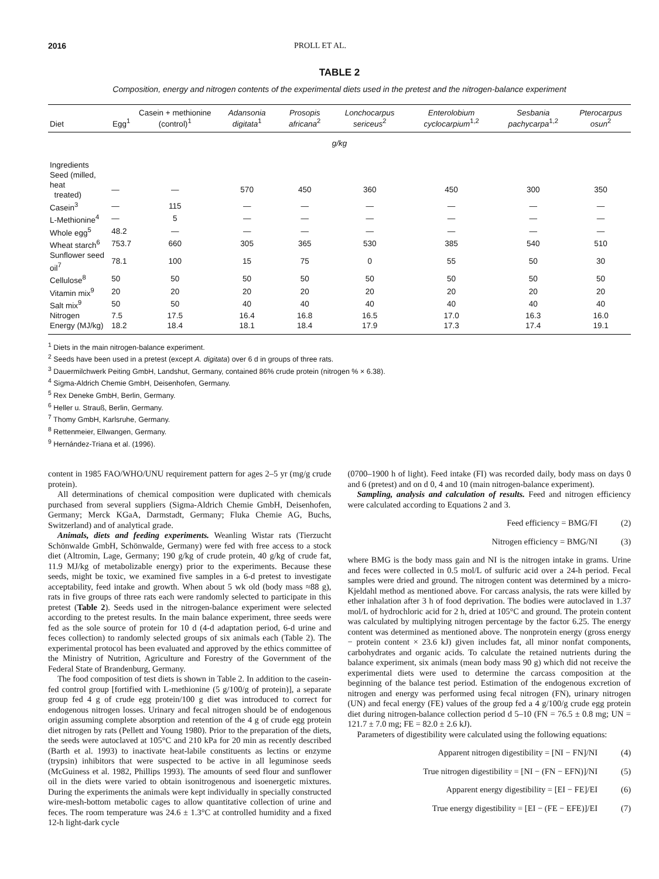2016 PROLL ET AL.
TABLE 2
Composition, energy and nitrogen contents of the experimental diets used in the pretest and the nitrogen-balance experiment
| Diet | Egg<sup>1</sup> | Casein + methionine (control)<sup>1</sup> | Adansonia digitata<sup>1</sup> | Prosopis africana<sup>2</sup> | Lonchocarpus sericeus<sup>2</sup> | Enterolobium cyclocarpium<sup>1,2</sup> | Sesbania pachycarpa<sup>1,2</sup> | Pterocarpus osun<sup>2</sup> |
| --- | --- | --- | --- | --- | --- | --- | --- | --- |
| g/kg | | | | | | | | |
| Ingredients | | | | | | | | |
| Seed (milled, heat treated) | — | — | 570 | 450 | 360 | 450 | 300 | 350 |
| Casein<sup>3</sup> | — | 115 | — | — | — | — | — | — |
| L-Methionine<sup>4</sup> | — | 5 | — | — | — | — | — | — |
| Whole egg<sup>5</sup> | 48.2 | — | — | — | — | — | — | — |
| Wheat starch<sup>6</sup> | 753.7 | 660 | 305 | 365 | 530 | 385 | 540 | 510 |
| Sunflower seed oil<sup>7</sup> | 78.1 | 100 | 15 | 75 | 0 | 55 | 50 | 30 |
| Cellulose<sup>8</sup> | 50 | 50 | 50 | 50 | 50 | 50 | 50 | 50 |
| Vitamin mix<sup>9</sup> | 20 | 20 | 20 | 20 | 20 | 20 | 20 | 20 |
| Salt mix<sup>9</sup> | 50 | 50 | 40 | 40 | 40 | 40 | 40 | 40 |
| Nitrogen | 7.5 | 17.5 | 16.4 | 16.8 | 16.5 | 17.0 | 16.3 | 16.0 |
| Energy (MJ/kg) | 18.2 | 18.4 | 18.1 | 18.4 | 17.9 | 17.3 | 17.4 | 19.1 |
<sup>1</sup> Diets in the main nitrogen-balance experiment.
<sup>2</sup> Seeds have been used in a pretest (except A. digitata) over 6 d in groups of three rats.
<sup>3</sup> Dauermilchwerk Peiting GmbH, Landshut, Germany, contained 86% crude protein (nitrogen % × 6.38).
<sup>4</sup> Sigma-Aldrich Chemie GmbH, Deisenhofen, Germany.
<sup>5</sup> Rex Deneke GmbH, Berlin, Germany.
<sup>6</sup> Heller u. Strauß, Berlin, Germany.
<sup>7</sup> Thomy GmbH, Karlsruhe, Germany.
<sup>8</sup> Rettenmeier, Ellwangen, Germany.
<sup>9</sup> Hernández-Triana et al. (1996).
content in 1985 FAO/WHO/UNU requirement pattern for ages 2–5 yr (mg/g crude protein).
All determinations of chemical composition were duplicated with chemicals purchased from several suppliers (Sigma-Aldrich Chemie GmbH, Deisenhofen, Germany; Merck KGaA, Darmstadt, Germany; Fluka Chemie AG, Buchs, Switzerland) and of analytical grade.
Animals, diets and feeding experiments. Weanling Wistar rats (Tierzucht Schönwalde GmbH, Schönwalde, Germany) were fed with free access to a stock diet (Altromin, Lage, Germany; 190 g/kg of crude protein, 40 g/kg of crude fat, 11.9 MJ/kg of metabolizable energy) prior to the experiments. Because these seeds, might be toxic, we examined five samples in a 6-d pretest to investigate acceptability, feed intake and growth. When about 5 wk old (body mass ≈88 g), rats in five groups of three rats each were randomly selected to participate in this pretest (Table 2). Seeds used in the nitrogen-balance experiment were selected according to the pretest results. In the main balance experiment, three seeds were fed as the sole source of protein for 10 d (4-d adaptation period, 6-d urine and feces collection) to randomly selected groups of six animals each (Table 2). The experimental protocol has been evaluated and approved by the ethics committee of the Ministry of Nutrition, Agriculture and Forestry of the Government of the Federal State of Brandenburg, Germany.
The food composition of test diets is shown in Table 2. In addition to the casein-fed control group [fortified with L-methionine (5 g/100/g of protein)], a separate group fed 4 g of crude egg protein/100 g diet was introduced to correct for endogenous nitrogen losses. Urinary and fecal nitrogen should be of endogenous origin assuming complete absorption and retention of the 4 g of crude egg protein diet nitrogen by rats (Pellett and Young 1980). Prior to the preparation of the diets, the seeds were autoclaved at 105°C and 210 kPa for 20 min as recently described (Barth et al. 1993) to inactivate heat-labile constituents as lectins or enzyme (trypsin) inhibitors that were suspected to be active in all leguminose seeds (McGuiness et al. 1982, Phillips 1993). The amounts of seed flour and sunflower oil in the diets were varied to obtain isonitrogenous and isoenergetic mixtures. During the experiments the animals were kept individually in specially constructed wire-mesh-bottom metabolic cages to allow quantitative collection of urine and feces. The room temperature was 24.6 ± 1.3°C at controlled humidity and a fixed 12-h light-dark cycle
(0700–1900 h of light). Feed intake (FI) was recorded daily, body mass on days 0 and 6 (pretest) and on d 0, 4 and 10 (main nitrogen-balance experiment).
Sampling, analysis and calculation of results. Feed and nitrogen efficiency were calculated according to Equations 2 and 3.
Feed efficiency = BMG/FI (2)
Nitrogen efficiency = BMG/NI (3)
where BMG is the body mass gain and NI is the nitrogen intake in grams. Urine and feces were collected in 0.5 mol/L of sulfuric acid over a 24-h period. Fecal samples were dried and ground. The nitrogen content was determined by a micro-Kjeldahl method as mentioned above. For carcass analysis, the rats were killed by ether inhalation after 3 h of food deprivation. The bodies were autoclaved in 1.37 mol/L of hydrochloric acid for 2 h, dried at 105°C and ground. The protein content was calculated by multiplying nitrogen percentage by the factor 6.25. The energy content was determined as mentioned above. The nonprotein energy (gross energy − protein content × 23.6 kJ) given includes fat, all minor nonfat components, carbohydrates and organic acids. To calculate the retained nutrients during the balance experiment, six animals (mean body mass 90 g) which did not receive the experimental diets were used to determine the carcass composition at the beginning of the balance test period. Estimation of the endogenous excretion of nitrogen and energy was performed using fecal nitrogen (FN), urinary nitrogen (UN) and fecal energy (FE) values of the group fed a 4 g/100/g crude egg protein diet during nitrogen-balance collection period d 5–10 (FN = 76.5 ± 0.8 mg; UN = 121.7 ± 7.0 mg; FE = 82.0 ± 2.6 kJ).
Parameters of digestibility were calculated using the following equations:
Apparent nitrogen digestibility = [NI − FN]/NI (4)
True nitrogen digestibility = [NI − (FN − EFN)]/NI (5)
Apparent energy digestibility = [EI − FE]/EI (6)
True energy digestibility = [EI − (FE − EFE)]/EI (7)